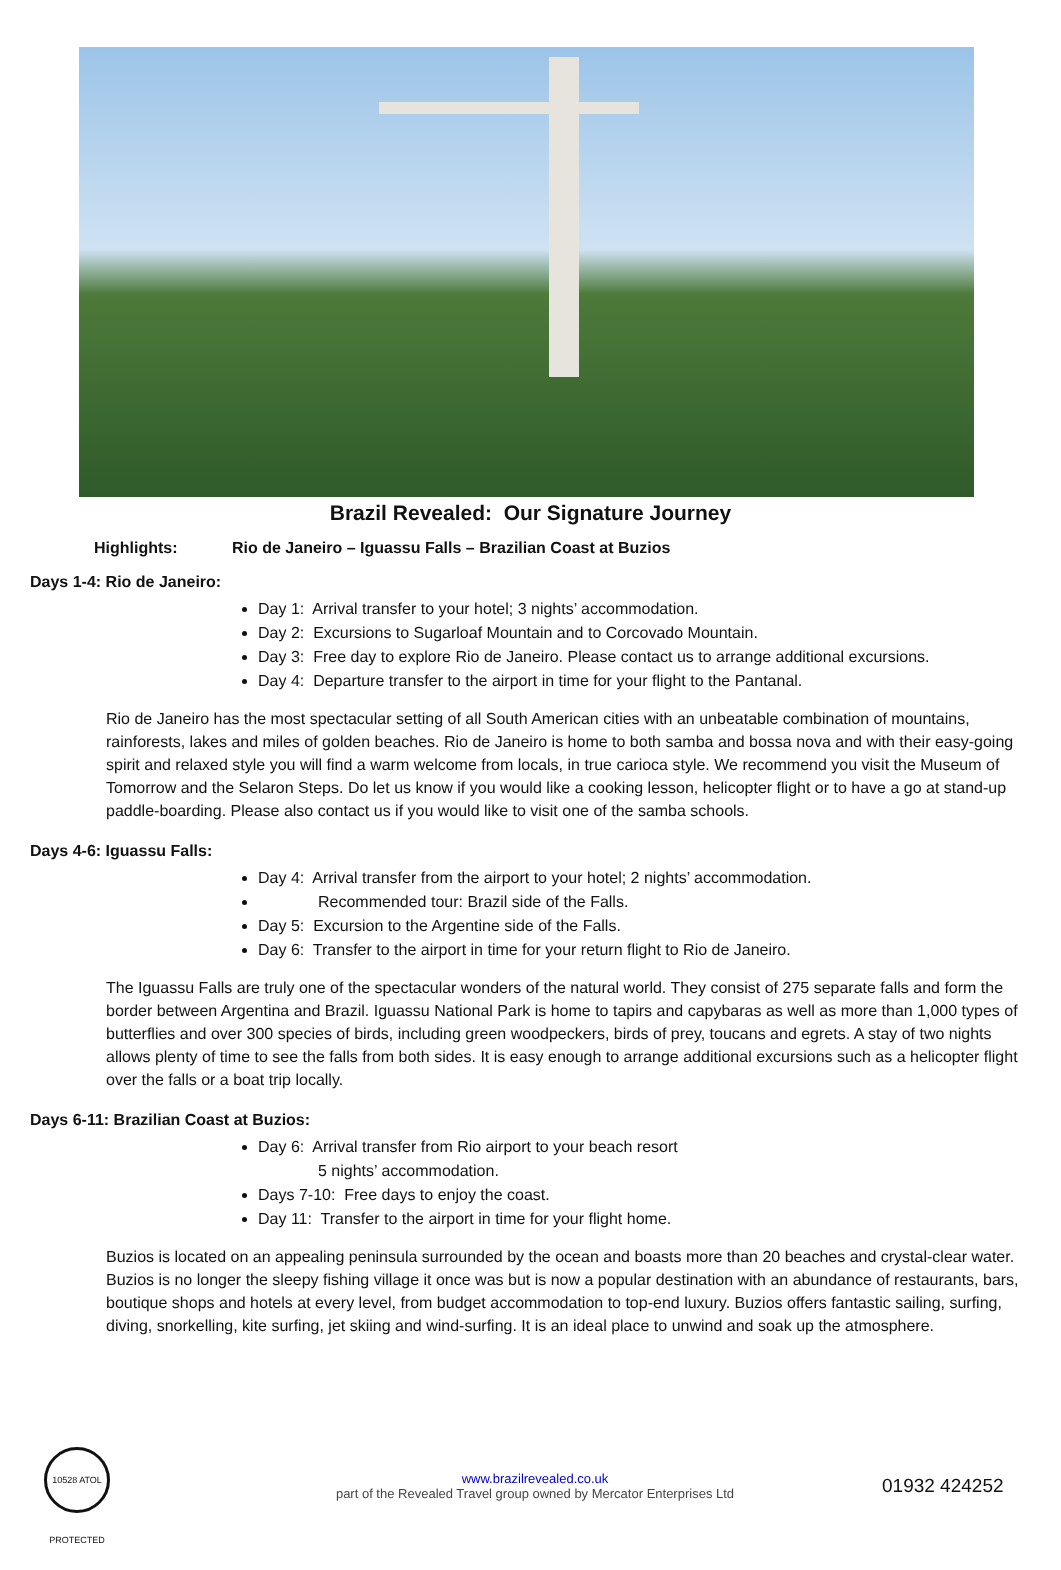Brazil Revealed: Our Signature Journey
Highlights: Rio de Janeiro – Iguassu Falls – Brazilian Coast at Buzios
Days 1-4: Rio de Janeiro:
Day 1: Arrival transfer to your hotel; 3 nights’ accommodation.
Day 2: Excursions to Sugarloaf Mountain and to Corcovado Mountain.
Day 3: Free day to explore Rio de Janeiro. Please contact us to arrange additional excursions.
Day 4: Departure transfer to the airport in time for your flight to the Pantanal.
Rio de Janeiro has the most spectacular setting of all South American cities with an unbeatable combination of mountains, rainforests, lakes and miles of golden beaches. Rio de Janeiro is home to both samba and bossa nova and with their easy-going spirit and relaxed style you will find a warm welcome from locals, in true carioca style. We recommend you visit the Museum of Tomorrow and the Selaron Steps. Do let us know if you would like a cooking lesson, helicopter flight or to have a go at stand-up paddle-boarding. Please also contact us if you would like to visit one of the samba schools.
Days 4-6: Iguassu Falls:
Day 4: Arrival transfer from the airport to your hotel; 2 nights’ accommodation.
Recommended tour: Brazil side of the Falls.
Day 5: Excursion to the Argentine side of the Falls.
Day 6: Transfer to the airport in time for your return flight to Rio de Janeiro.
The Iguassu Falls are truly one of the spectacular wonders of the natural world. They consist of 275 separate falls and form the border between Argentina and Brazil. Iguassu National Park is home to tapirs and capybaras as well as more than 1,000 types of butterflies and over 300 species of birds, including green woodpeckers, birds of prey, toucans and egrets. A stay of two nights allows plenty of time to see the falls from both sides. It is easy enough to arrange additional excursions such as a helicopter flight over the falls or a boat trip locally.
Days 6-11: Brazilian Coast at Buzios:
Day 6: Arrival transfer from Rio airport to your beach resort
5 nights’ accommodation.
Days 7-10: Free days to enjoy the coast.
Day 11: Transfer to the airport in time for your flight home.
Buzios is located on an appealing peninsula surrounded by the ocean and boasts more than 20 beaches and crystal-clear water. Buzios is no longer the sleepy fishing village it once was but is now a popular destination with an abundance of restaurants, bars, boutique shops and hotels at every level, from budget accommodation to top-end luxury. Buzios offers fantastic sailing, surfing, diving, snorkelling, kite surfing, jet skiing and wind-surfing. It is an ideal place to unwind and soak up the atmosphere.
10528 ATOL PROTECTED
www.brazilrevealed.co.uk
part of the Revealed Travel group owned by Mercator Enterprises Ltd
01932 424252